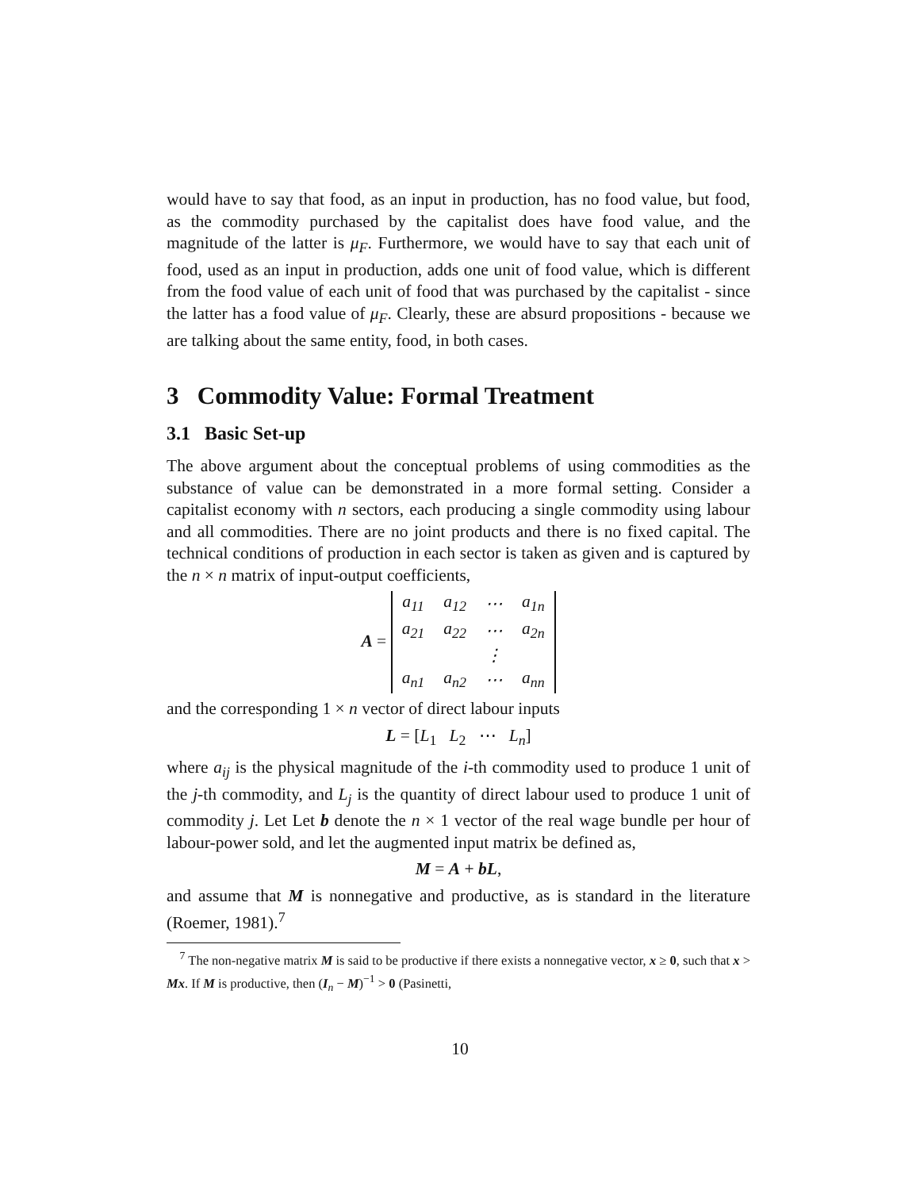would have to say that food, as an input in production, has no food value, but food, as the commodity purchased by the capitalist does have food value, and the magnitude of the latter is μ<sub>F</sub>. Furthermore, we would have to say that each unit of food, used as an input in production, adds one unit of food value, which is different from the food value of each unit of food that was purchased by the capitalist - since the latter has a food value of μ<sub>F</sub>. Clearly, these are absurd propositions - because we are talking about the same entity, food, in both cases.
3 Commodity Value: Formal Treatment
3.1 Basic Set-up
The above argument about the conceptual problems of using commodities as the substance of value can be demonstrated in a more formal setting. Consider a capitalist economy with n sectors, each producing a single commodity using labour and all commodities. There are no joint products and there is no fixed capital. The technical conditions of production in each sector is taken as given and is captured by the n × n matrix of input-output coefficients,
A =
| a<sub>11</sub> | a<sub>12</sub> | ⋯ | a<sub>1n</sub> |
| a<sub>21</sub> | a<sub>22</sub> | ⋯ | a<sub>2n</sub> |
| | | ⋮ | |
| a<sub>n1</sub> | a<sub>n2</sub> | ⋯ | a<sub>nn</sub> |
and the corresponding 1 × n vector of direct labour inputs
L = [L<sub>1</sub> L<sub>2</sub> ⋯ L<sub>n</sub>]
where a<sub>ij</sub> is the physical magnitude of the i-th commodity used to produce 1 unit of the j-th commodity, and L<sub>j</sub> is the quantity of direct labour used to produce 1 unit of commodity j. Let Let b denote the n × 1 vector of the real wage bundle per hour of labour-power sold, and let the augmented input matrix be defined as,
M = A + bL,
and assume that M is nonnegative and productive, as is standard in the literature (Roemer, 1981).<sup>7</sup>
<sup>7</sup> The non-negative matrix M is said to be productive if there exists a nonnegative vector, x ≥ 0, such that x > Mx. If M is productive, then (I<sub>n</sub> − M)<sup>−1</sup> > 0 (Pasinetti,
10